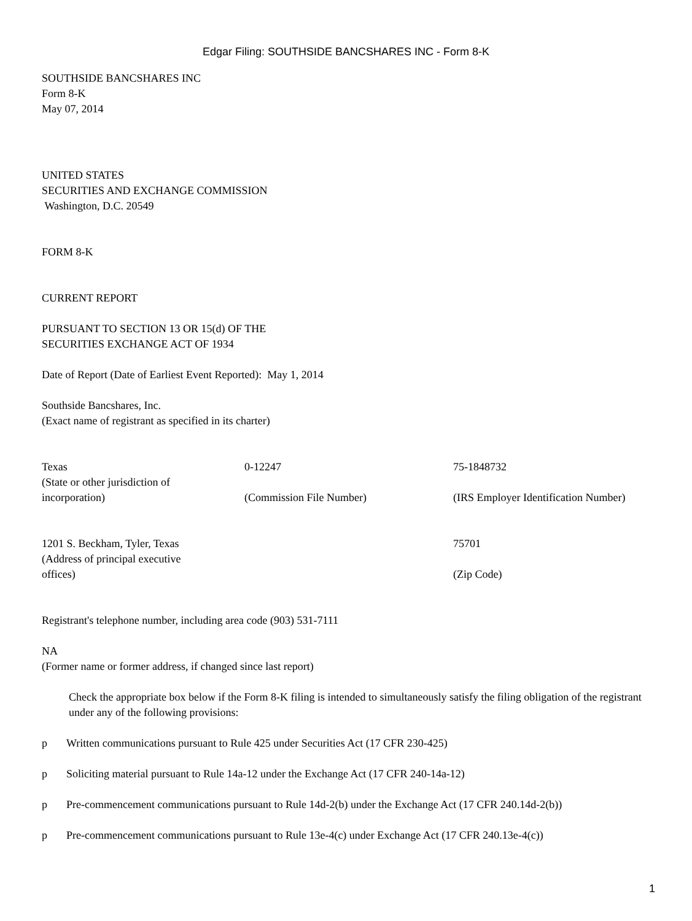Edgar Filing: SOUTHSIDE BANCSHARES INC - Form 8-K
SOUTHSIDE BANCSHARES INC
Form 8-K
May 07, 2014
UNITED STATES
SECURITIES AND EXCHANGE COMMISSION
Washington, D.C. 20549
FORM 8-K
CURRENT REPORT
PURSUANT TO SECTION 13 OR 15(d) OF THE
SECURITIES EXCHANGE ACT OF 1934
Date of Report (Date of Earliest Event Reported): May 1, 2014
Southside Bancshares, Inc.
(Exact name of registrant as specified in its charter)
| Texas (State or other jurisdiction of incorporation) | 0-12247 (Commission File Number) | 75-1848732 (IRS Employer Identification Number) |
| 1201 S. Beckham, Tyler, Texas (Address of principal executive offices) | 75701 (Zip Code) |
Registrant's telephone number, including area code (903) 531-7111
NA
(Former name or former address, if changed since last report)
Check the appropriate box below if the Form 8-K filing is intended to simultaneously satisfy the filing obligation of the registrant under any of the following provisions:
p Written communications pursuant to Rule 425 under Securities Act (17 CFR 230-425)
p Soliciting material pursuant to Rule 14a-12 under the Exchange Act (17 CFR 240-14a-12)
p Pre-commencement communications pursuant to Rule 14d-2(b) under the Exchange Act (17 CFR 240.14d-2(b))
p Pre-commencement communications pursuant to Rule 13e-4(c) under Exchange Act (17 CFR 240.13e-4(c))
1